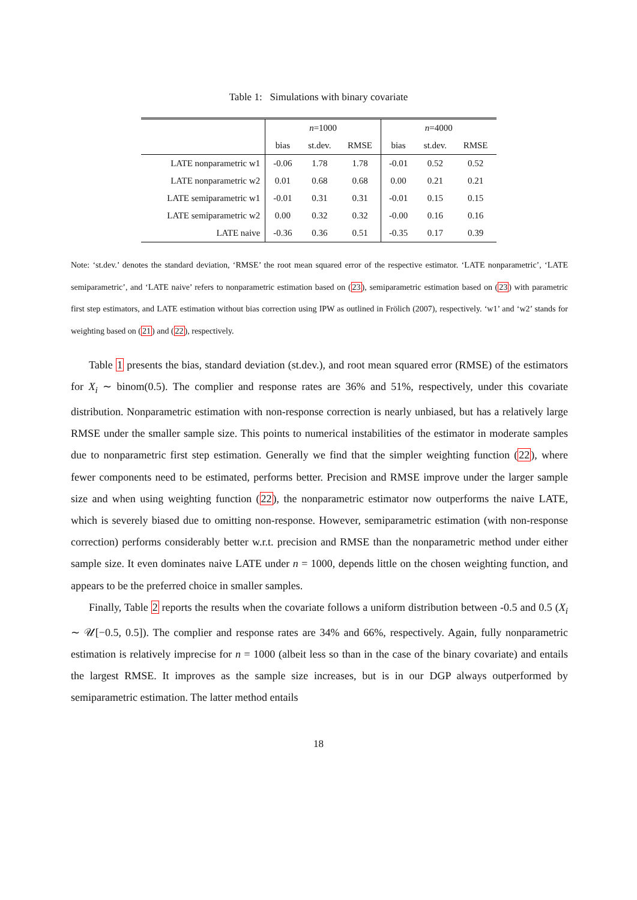Table 1: Simulations with binary covariate
| | n =1000 | | | n =4000 | | |
| --- | --- | --- | --- | --- | --- | --- |
| | bias | st.dev. | RMSE | bias | st.dev. | RMSE |
| LATE nonparametric w1 | -0.06 | 1.78 | 1.78 | -0.01 | 0.52 | 0.52 |
| LATE nonparametric w2 | 0.01 | 0.68 | 0.68 | 0.00 | 0.21 | 0.21 |
| LATE semiparametric w1 | -0.01 | 0.31 | 0.31 | -0.01 | 0.15 | 0.15 |
| LATE semiparametric w2 | 0.00 | 0.32 | 0.32 | -0.00 | 0.16 | 0.16 |
| LATE naive | -0.36 | 0.36 | 0.51 | -0.35 | 0.17 | 0.39 |
Note: ‘st.dev.’ denotes the standard deviation, ‘RMSE’ the root mean squared error of the respective estimator. ‘LATE nonparametric’, ‘LATE semiparametric’, and ‘LATE naive’ refers to nonparametric estimation based on (23), semiparametric estimation based on (23) with parametric first step estimators, and LATE estimation without bias correction using IPW as outlined in Frölich (2007), respectively. ‘w1’ and ‘w2’ stands for weighting based on (21) and (22), respectively.
Table 1 presents the bias, standard deviation (st.dev.), and root mean squared error (RMSE) of the estimators for X<sub>i</sub> ∼ binom(0.5). The complier and response rates are 36% and 51%, respectively, under this covariate distribution. Nonparametric estimation with non-response correction is nearly unbiased, but has a relatively large RMSE under the smaller sample size. This points to numerical instabilities of the estimator in moderate samples due to nonparametric first step estimation. Generally we find that the simpler weighting function (22), where fewer components need to be estimated, performs better. Precision and RMSE improve under the larger sample size and when using weighting function (22), the nonparametric estimator now outperforms the naive LATE, which is severely biased due to omitting non-response. However, semiparametric estimation (with non-response correction) performs considerably better w.r.t. precision and RMSE than the nonparametric method under either sample size. It even dominates naive LATE under n = 1000, depends little on the chosen weighting function, and appears to be the preferred choice in smaller samples.
Finally, Table 2 reports the results when the covariate follows a uniform distribution between -0.5 and 0.5 (X<sub>i</sub> ∼ 𝒰[−0.5, 0.5]). The complier and response rates are 34% and 66%, respectively. Again, fully nonparametric estimation is relatively imprecise for n = 1000 (albeit less so than in the case of the binary covariate) and entails the largest RMSE. It improves as the sample size increases, but is in our DGP always outperformed by semiparametric estimation. The latter method entails
18